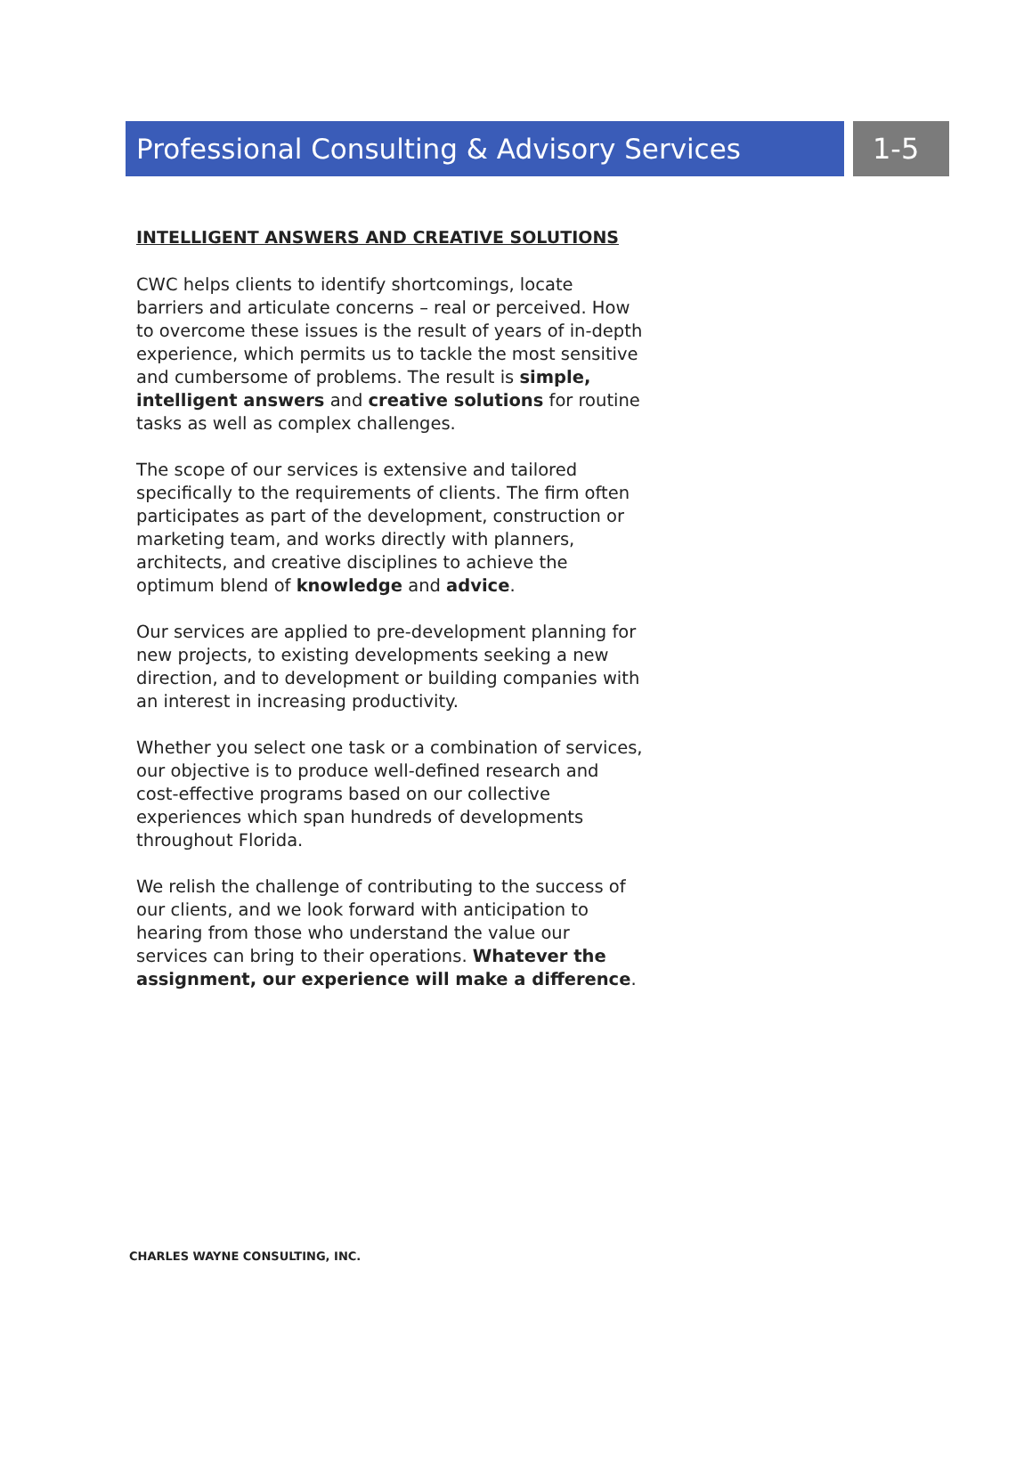Professional Consulting & Advisory Services
1-5
INTELLIGENT ANSWERS AND CREATIVE SOLUTIONS
CWC helps clients to identify shortcomings, locate barriers and articulate concerns – real or perceived. How to overcome these issues is the result of years of in-depth experience, which permits us to tackle the most sensitive and cumbersome of problems. The result is simple, intelligent answers and creative solutions for routine tasks as well as complex challenges.
The scope of our services is extensive and tailored specifically to the requirements of clients. The firm often participates as part of the development, construction or marketing team, and works directly with planners, architects, and creative disciplines to achieve the optimum blend of knowledge and advice.
Our services are applied to pre-development planning for new projects, to existing developments seeking a new direction, and to development or building companies with an interest in increasing productivity.
Whether you select one task or a combination of services, our objective is to produce well-defined research and cost-effective programs based on our collective experiences which span hundreds of developments throughout Florida.
We relish the challenge of contributing to the success of our clients, and we look forward with anticipation to hearing from those who understand the value our services can bring to their operations. Whatever the assignment, our experience will make a difference.
CHARLES WAYNE CONSULTING, INC.